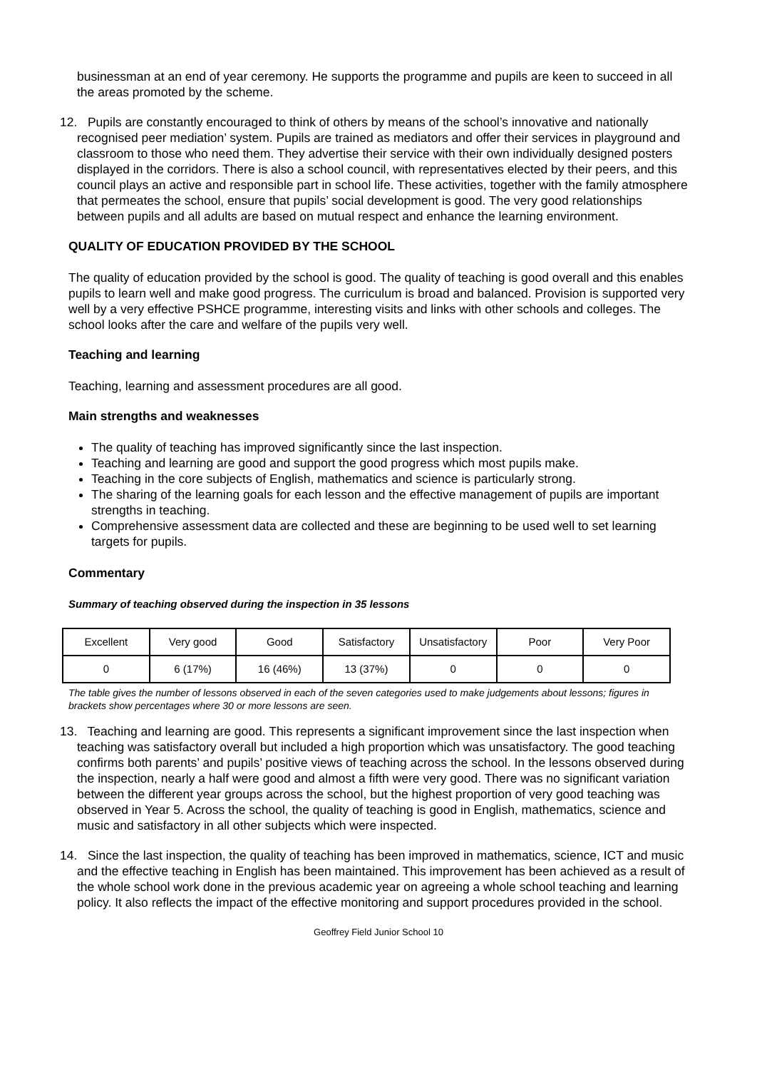businessman at an end of year ceremony. He supports the programme and pupils are keen to succeed in all the areas promoted by the scheme.
12. Pupils are constantly encouraged to think of others by means of the school’s innovative and nationally recognised peer mediation’ system. Pupils are trained as mediators and offer their services in playground and classroom to those who need them. They advertise their service with their own individually designed posters displayed in the corridors. There is also a school council, with representatives elected by their peers, and this council plays an active and responsible part in school life. These activities, together with the family atmosphere that permeates the school, ensure that pupils’ social development is good. The very good relationships between pupils and all adults are based on mutual respect and enhance the learning environment.
QUALITY OF EDUCATION PROVIDED BY THE SCHOOL
The quality of education provided by the school is good. The quality of teaching is good overall and this enables pupils to learn well and make good progress. The curriculum is broad and balanced. Provision is supported very well by a very effective PSHCE programme, interesting visits and links with other schools and colleges. The school looks after the care and welfare of the pupils very well.
Teaching and learning
Teaching, learning and assessment procedures are all good.
Main strengths and weaknesses
The quality of teaching has improved significantly since the last inspection.
Teaching and learning are good and support the good progress which most pupils make.
Teaching in the core subjects of English, mathematics and science is particularly strong.
The sharing of the learning goals for each lesson and the effective management of pupils are important strengths in teaching.
Comprehensive assessment data are collected and these are beginning to be used well to set learning targets for pupils.
Commentary
Summary of teaching observed during the inspection in 35 lessons
| Excellent | Very good | Good | Satisfactory | Unsatisfactory | Poor | Very Poor |
| 0 | 6 (17%) | 16 (46%) | 13 (37%) | 0 | 0 | 0 |
The table gives the number of lessons observed in each of the seven categories used to make judgements about lessons; figures in brackets show percentages where 30 or more lessons are seen.
13. Teaching and learning are good. This represents a significant improvement since the last inspection when teaching was satisfactory overall but included a high proportion which was unsatisfactory. The good teaching confirms both parents’ and pupils’ positive views of teaching across the school. In the lessons observed during the inspection, nearly a half were good and almost a fifth were very good. There was no significant variation between the different year groups across the school, but the highest proportion of very good teaching was observed in Year 5. Across the school, the quality of teaching is good in English, mathematics, science and music and satisfactory in all other subjects which were inspected.
14. Since the last inspection, the quality of teaching has been improved in mathematics, science, ICT and music and the effective teaching in English has been maintained. This improvement has been achieved as a result of the whole school work done in the previous academic year on agreeing a whole school teaching and learning policy. It also reflects the impact of the effective monitoring and support procedures provided in the school.
Geoffrey Field Junior School 10